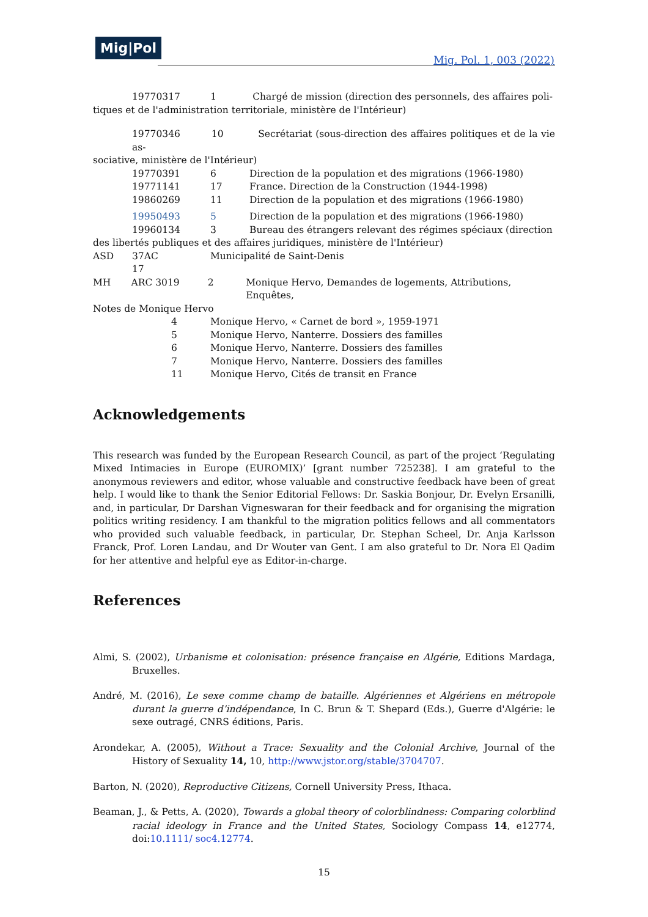Mig|Pol
Mig. Pol. 1, 003 (2022)
19770317 1 Chargé de mission (direction des personnels, des affaires poli-
tiques et de l'administration territoriale, ministère de l'Intérieur)
19770346 10 Secrétariat (sous-direction des affaires politiques et de la vie as-
sociative, ministère de l'Intérieur)
19770391 6 Direction de la population et des migrations (1966-1980)
19771141 17 France. Direction de la Construction (1944-1998)
19860269 11 Direction de la population et des migrations (1966-1980)
19950493 5 Direction de la population et des migrations (1966-1980)
19960134 3 Bureau des étrangers relevant des régimes spéciaux (direction
des libertés publiques et des affaires juridiques, ministère de l'Intérieur)
ASD 37AC 17 Municipalité de Saint-Denis
MH ARC 3019 2 Monique Hervo, Demandes de logements, Attributions, Enquêtes,
Notes de Monique Hervo
4 Monique Hervo, « Carnet de bord », 1959-1971
5 Monique Hervo, Nanterre. Dossiers des familles
6 Monique Hervo, Nanterre. Dossiers des familles
7 Monique Hervo, Nanterre. Dossiers des familles
11 Monique Hervo, Cités de transit en France
Acknowledgements
This research was funded by the European Research Council, as part of the project ‘Regulating Mixed Intimacies in Europe (EUROMIX)’ [grant number 725238]. I am grateful to the anonymous reviewers and editor, whose valuable and constructive feedback have been of great help. I would like to thank the Senior Editorial Fellows: Dr. Saskia Bonjour, Dr. Evelyn Ersanilli, and, in particular, Dr Darshan Vigneswaran for their feedback and for organising the migration politics writing residency. I am thankful to the migration politics fellows and all commentators who provided such valuable feedback, in particular, Dr. Stephan Scheel, Dr. Anja Karlsson Franck, Prof. Loren Landau, and Dr Wouter van Gent. I am also grateful to Dr. Nora El Qadim for her attentive and helpful eye as Editor-in-charge.
References
Almi, S. (2002), Urbanisme et colonisation: présence française en Algérie, Editions Mardaga, Bruxelles.
André, M. (2016), Le sexe comme champ de bataille. Algériennes et Algériens en métropole durant la guerre d’indépendance, In C. Brun & T. Shepard (Eds.), Guerre d'Algérie: le sexe outragé, CNRS éditions, Paris.
Arondekar, A. (2005), Without a Trace: Sexuality and the Colonial Archive, Journal of the History of Sexuality 14, 10, http://www.jstor.org/stable/3704707.
Barton, N. (2020), Reproductive Citizens, Cornell University Press, Ithaca.
Beaman, J., & Petts, A. (2020), Towards a global theory of colorblindness: Comparing colorblind racial ideology in France and the United States, Sociology Compass 14, e12774, doi:10.1111/ soc4.12774.
15